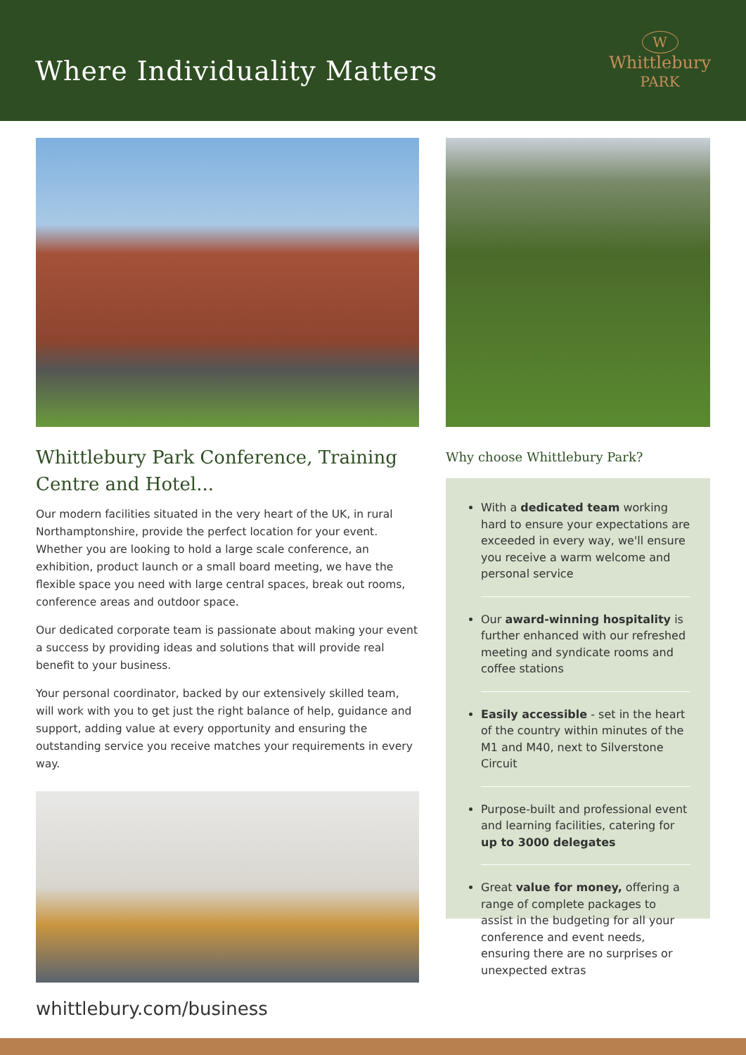Where Individuality Matters
W
Whittlebury
PARK
Whittlebury Park Conference, Training Centre and Hotel...
Our modern facilities situated in the very heart of the UK, in rural Northamptonshire, provide the perfect location for your event. Whether you are looking to hold a large scale conference, an exhibition, product launch or a small board meeting, we have the flexible space you need with large central spaces, break out rooms, conference areas and outdoor space.
Our dedicated corporate team is passionate about making your event a success by providing ideas and solutions that will provide real benefit to your business.
Your personal coordinator, backed by our extensively skilled team, will work with you to get just the right balance of help, guidance and support, adding value at every opportunity and ensuring the outstanding service you receive matches your requirements in every way.
whittlebury.com/business
Why choose Whittlebury Park?
With a dedicated team working hard to ensure your expectations are exceeded in every way, we'll ensure you receive a warm welcome and personal service
Our award-winning hospitality is further enhanced with our refreshed meeting and syndicate rooms and coffee stations
Easily accessible - set in the heart of the country within minutes of the M1 and M40, next to Silverstone Circuit
Purpose-built and professional event and learning facilities, catering for up to 3000 delegates
Great value for money, offering a range of complete packages to assist in the budgeting for all your conference and event needs, ensuring there are no surprises or unexpected extras